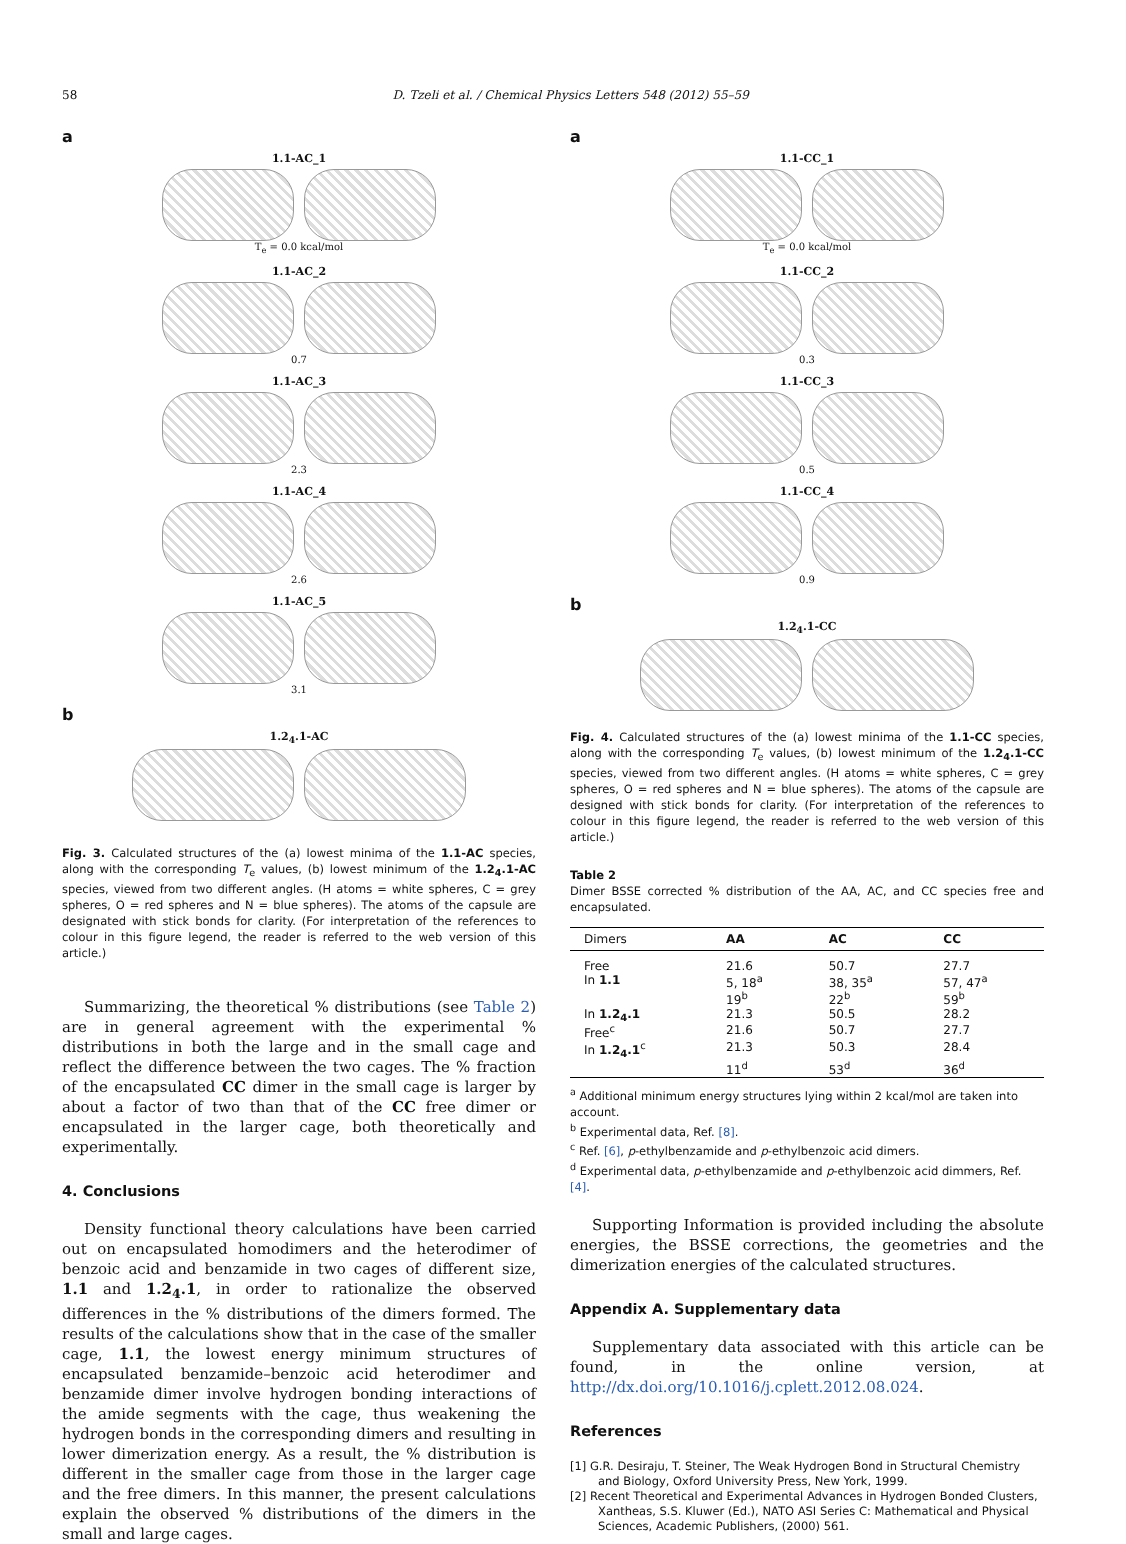58 D. Tzeli et al. / Chemical Physics Letters 548 (2012) 55–59
a
1.1-AC_1
T<sub>e</sub> = 0.0 kcal/mol
1.1-AC_2
0.7
1.1-AC_3
2.3
1.1-AC_4
2.6
1.1-AC_5
3.1
b
1.2<sub>4</sub>.1-AC
Fig. 3. Calculated structures of the (a) lowest minima of the 1.1-AC species, along with the corresponding T<sub>e</sub> values, (b) lowest minimum of the 1.2<sub>4</sub>.1-AC species, viewed from two different angles. (H atoms = white spheres, C = grey spheres, O = red spheres and N = blue spheres). The atoms of the capsule are designated with stick bonds for clarity. (For interpretation of the references to colour in this figure legend, the reader is referred to the web version of this article.)
Summarizing, the theoretical % distributions (see Table 2) are in general agreement with the experimental % distributions in both the large and in the small cage and reflect the difference between the two cages. The % fraction of the encapsulated CC dimer in the small cage is larger by about a factor of two than that of the CC free dimer or encapsulated in the larger cage, both theoretically and experimentally.
4. Conclusions
Density functional theory calculations have been carried out on encapsulated homodimers and the heterodimer of benzoic acid and benzamide in two cages of different size, 1.1 and 1.2<sub>4</sub>.1, in order to rationalize the observed differences in the % distributions of the dimers formed. The results of the calculations show that in the case of the smaller cage, 1.1, the lowest energy minimum structures of encapsulated benzamide–benzoic acid heterodimer and benzamide dimer involve hydrogen bonding interactions of the amide segments with the cage, thus weakening the hydrogen bonds in the corresponding dimers and resulting in lower dimerization energy. As a result, the % distribution is different in the smaller cage from those in the larger cage and the free dimers. In this manner, the present calculations explain the observed % distributions of the dimers in the small and large cages.
a
1.1-CC_1
T<sub>e</sub> = 0.0 kcal/mol
1.1-CC_2
0.3
1.1-CC_3
0.5
1.1-CC_4
0.9
b
1.2<sub>4</sub>.1-CC
Fig. 4. Calculated structures of the (a) lowest minima of the 1.1-CC species, along with the corresponding T<sub>e</sub> values, (b) lowest minimum of the 1.2<sub>4</sub>.1-CC species, viewed from two different angles. (H atoms = white spheres, C = grey spheres, O = red spheres and N = blue spheres). The atoms of the capsule are designed with stick bonds for clarity. (For interpretation of the references to colour in this figure legend, the reader is referred to the web version of this article.)
Table 2
Dimer BSSE corrected % distribution of the AA, AC, and CC species free and encapsulated.
| Dimers | AA | AC | CC |
| --- | --- | --- | --- |
| Free | 21.6 | 50.7 | 27.7 |
| In 1.1 | 5, 18<sup>a</sup> | 38, 35<sup>a</sup> | 57, 47<sup>a</sup> |
| | 19<sup>b</sup> | 22<sup>b</sup> | 59<sup>b</sup> |
| In 1.2<sub>4</sub>.1 | 21.3 | 50.5 | 28.2 |
| Free<sup>c</sup> | 21.6 | 50.7 | 27.7 |
| In 1.2<sub>4</sub>.1<sup>c</sup> | 21.3 | 50.3 | 28.4 |
| | 11<sup>d</sup> | 53<sup>d</sup> | 36<sup>d</sup> |
<sup>a</sup> Additional minimum energy structures lying within 2 kcal/mol are taken into account.
<sup>b</sup> Experimental data, Ref. [8].
<sup>c</sup> Ref. [6], p-ethylbenzamide and p-ethylbenzoic acid dimers.
<sup>d</sup> Experimental data, p-ethylbenzamide and p-ethylbenzoic acid dimmers, Ref. [4].
Supporting Information is provided including the absolute energies, the BSSE corrections, the geometries and the dimerization energies of the calculated structures.
Appendix A. Supplementary data
Supplementary data associated with this article can be found, in the online version, at http://dx.doi.org/10.1016/j.cplett.2012.08.024.
References
[1] G.R. Desiraju, T. Steiner, The Weak Hydrogen Bond in Structural Chemistry and Biology, Oxford University Press, New York, 1999.
[2] Recent Theoretical and Experimental Advances in Hydrogen Bonded Clusters, Xantheas, S.S. Kluwer (Ed.), NATO ASI Series C: Mathematical and Physical Sciences, Academic Publishers, (2000) 561.